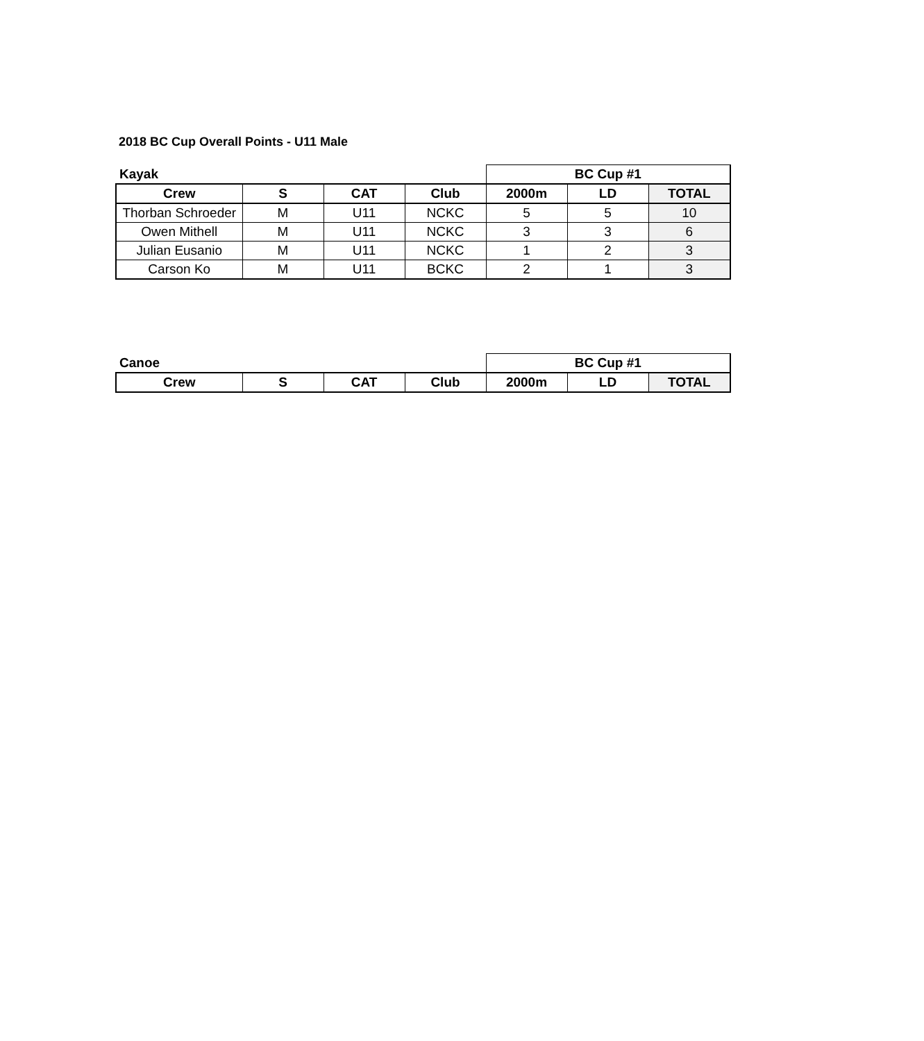2018 BC Cup Overall Points - U11 Male
| Kayak | | | | BC Cup #1 | | |
| Crew | S | CAT | Club | 2000m | LD | TOTAL |
| Thorban Schroeder | M | U11 | NCKC | 5 | 5 | 10 |
| Owen Mithell | M | U11 | NCKC | 3 | 3 | 6 |
| Julian Eusanio | M | U11 | NCKC | 1 | 2 | 3 |
| Carson Ko | M | U11 | BCKC | 2 | 1 | 3 |
| Canoe | | | | BC Cup #1 | | |
| Crew | S | CAT | Club | 2000m | LD | TOTAL |